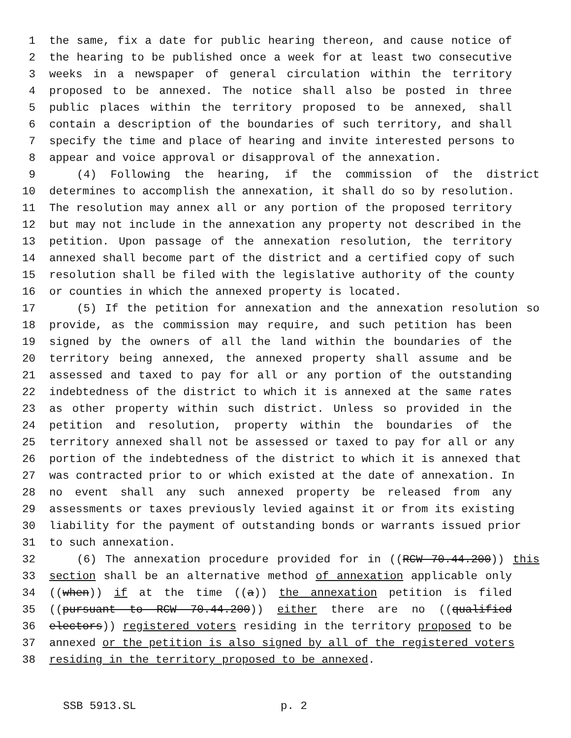1 the same, fix a date for public hearing thereon, and cause notice of
2 the hearing to be published once a week for at least two consecutive
3 weeks in a newspaper of general circulation within the territory
4 proposed to be annexed. The notice shall also be posted in three
5 public places within the territory proposed to be annexed, shall
6 contain a description of the boundaries of such territory, and shall
7 specify the time and place of hearing and invite interested persons to
8 appear and voice approval or disapproval of the annexation.
9 (4) Following the hearing, if the commission of the district
10 determines to accomplish the annexation, it shall do so by resolution.
11 The resolution may annex all or any portion of the proposed territory
12 but may not include in the annexation any property not described in the
13 petition. Upon passage of the annexation resolution, the territory
14 annexed shall become part of the district and a certified copy of such
15 resolution shall be filed with the legislative authority of the county
16 or counties in which the annexed property is located.
17 (5) If the petition for annexation and the annexation resolution so
18 provide, as the commission may require, and such petition has been
19 signed by the owners of all the land within the boundaries of the
20 territory being annexed, the annexed property shall assume and be
21 assessed and taxed to pay for all or any portion of the outstanding
22 indebtedness of the district to which it is annexed at the same rates
23 as other property within such district. Unless so provided in the
24 petition and resolution, property within the boundaries of the
25 territory annexed shall not be assessed or taxed to pay for all or any
26 portion of the indebtedness of the district to which it is annexed that
27 was contracted prior to or which existed at the date of annexation. In
28 no event shall any such annexed property be released from any
29 assessments or taxes previously levied against it or from its existing
30 liability for the payment of outstanding bonds or warrants issued prior
31 to such annexation.
32 (6) The annexation procedure provided for in ((RCW 70.44.200)) this
33 section shall be an alternative method of annexation applicable only
34 ((when)) if at the time ((a)) the annexation petition is filed
35 ((pursuant to RCW 70.44.200)) either there are no ((qualified
36 electors)) registered voters residing in the territory proposed to be
37 annexed or the petition is also signed by all of the registered voters
38 residing in the territory proposed to be annexed.
SSB 5913.SL p. 2